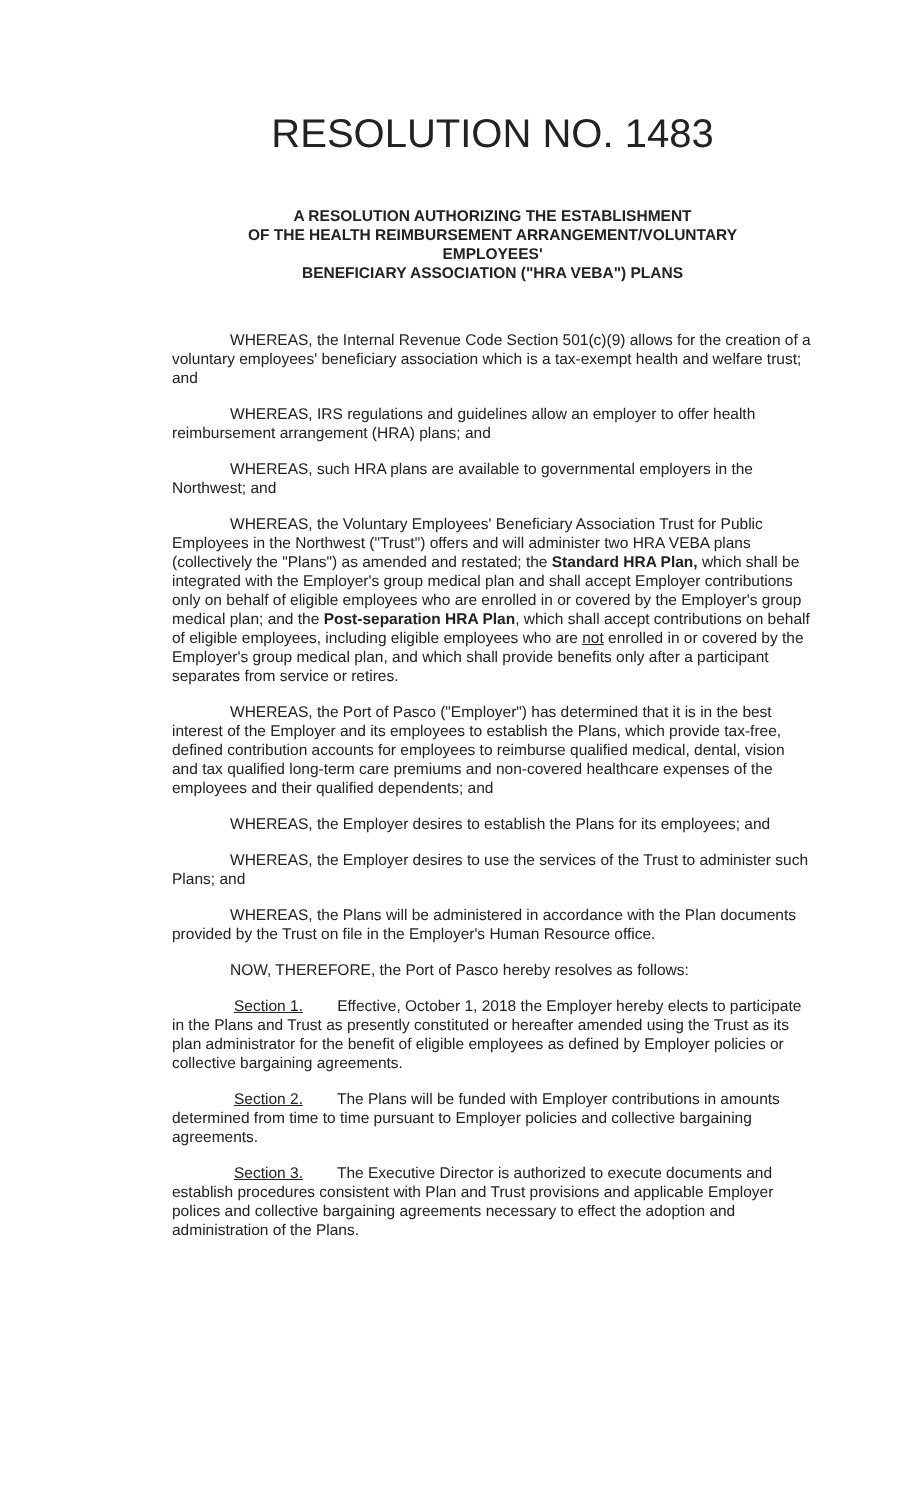RESOLUTION NO. 1483
A RESOLUTION AUTHORIZING THE ESTABLISHMENT
OF THE HEALTH REIMBURSEMENT ARRANGEMENT/VOLUNTARY
EMPLOYEES'
BENEFICIARY ASSOCIATION ("HRA VEBA") PLANS
WHEREAS, the Internal Revenue Code Section 501(c)(9) allows for the creation of a voluntary employees' beneficiary association which is a tax-exempt health and welfare trust; and
WHEREAS, IRS regulations and guidelines allow an employer to offer health reimbursement arrangement (HRA) plans; and
WHEREAS, such HRA plans are available to governmental employers in the Northwest; and
WHEREAS, the Voluntary Employees' Beneficiary Association Trust for Public Employees in the Northwest ("Trust") offers and will administer two HRA VEBA plans (collectively the "Plans") as amended and restated; the Standard HRA Plan, which shall be integrated with the Employer's group medical plan and shall accept Employer contributions only on behalf of eligible employees who are enrolled in or covered by the Employer's group medical plan; and the Post-separation HRA Plan, which shall accept contributions on behalf of eligible employees, including eligible employees who are not enrolled in or covered by the Employer's group medical plan, and which shall provide benefits only after a participant separates from service or retires.
WHEREAS, the Port of Pasco ("Employer") has determined that it is in the best interest of the Employer and its employees to establish the Plans, which provide tax-free, defined contribution accounts for employees to reimburse qualified medical, dental, vision and tax qualified long-term care premiums and non-covered healthcare expenses of the employees and their qualified dependents; and
WHEREAS, the Employer desires to establish the Plans for its employees; and
WHEREAS, the Employer desires to use the services of the Trust to administer such Plans; and
WHEREAS, the Plans will be administered in accordance with the Plan documents provided by the Trust on file in the Employer's Human Resource office.
NOW, THEREFORE, the Port of Pasco hereby resolves as follows:
Section 1. Effective, October 1, 2018 the Employer hereby elects to participate in the Plans and Trust as presently constituted or hereafter amended using the Trust as its plan administrator for the benefit of eligible employees as defined by Employer policies or collective bargaining agreements.
Section 2. The Plans will be funded with Employer contributions in amounts determined from time to time pursuant to Employer policies and collective bargaining agreements.
Section 3. The Executive Director is authorized to execute documents and establish procedures consistent with Plan and Trust provisions and applicable Employer polices and collective bargaining agreements necessary to effect the adoption and administration of the Plans.